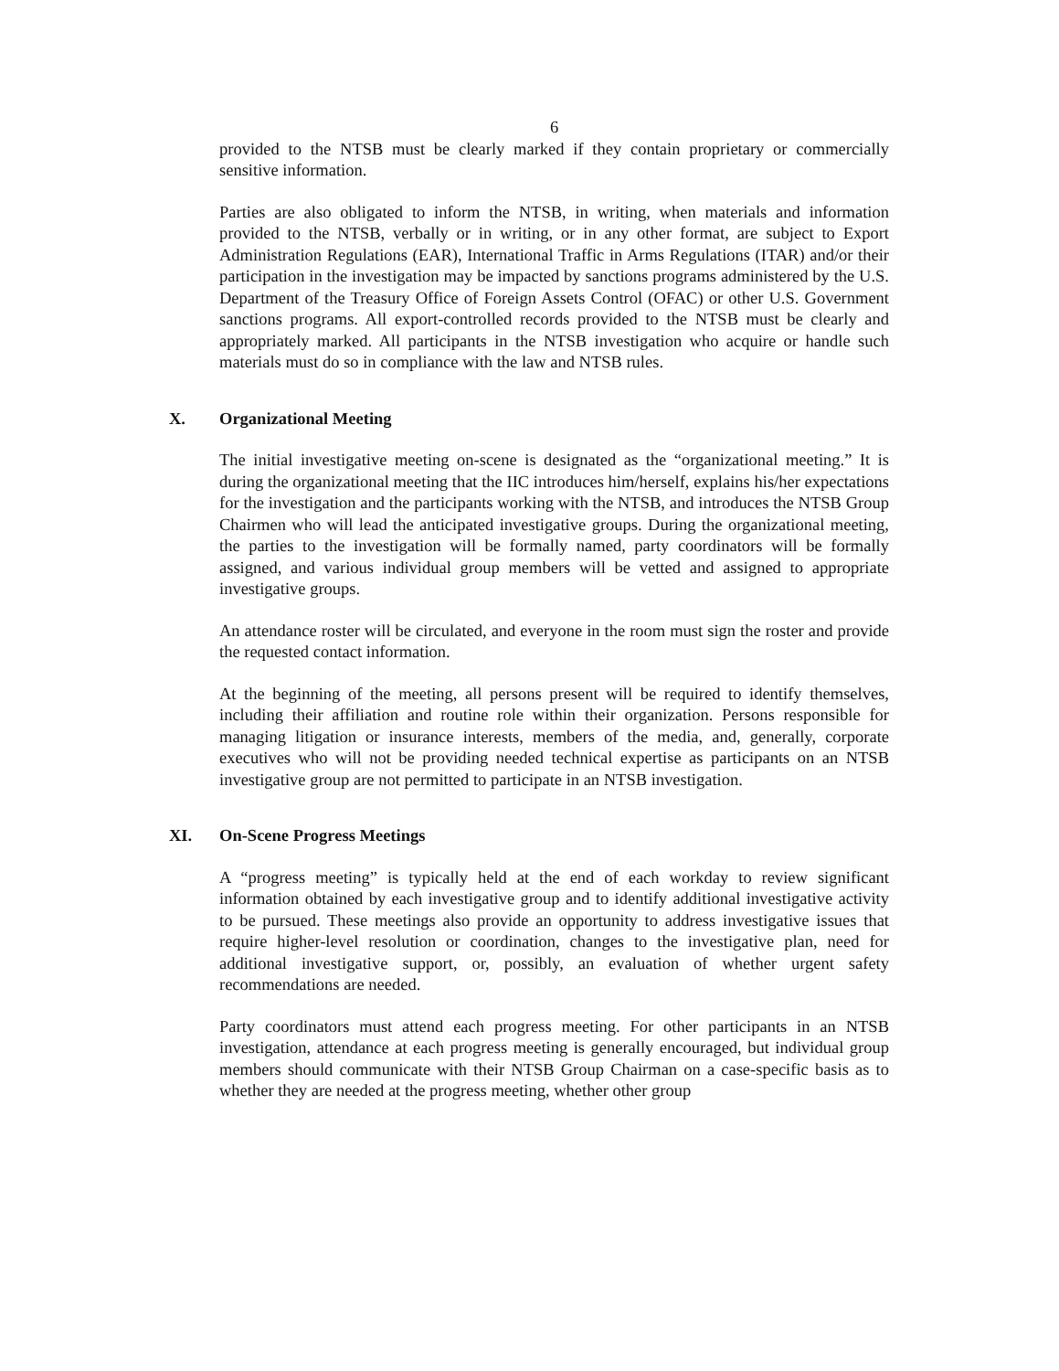6
provided to the NTSB must be clearly marked if they contain proprietary or commercially sensitive information.
Parties are also obligated to inform the NTSB, in writing, when materials and information provided to the NTSB, verbally or in writing, or in any other format, are subject to Export Administration Regulations (EAR), International Traffic in Arms Regulations (ITAR) and/or their participation in the investigation may be impacted by sanctions programs administered by the U.S. Department of the Treasury Office of Foreign Assets Control (OFAC) or other U.S. Government sanctions programs. All export-controlled records provided to the NTSB must be clearly and appropriately marked. All participants in the NTSB investigation who acquire or handle such materials must do so in compliance with the law and NTSB rules.
X. Organizational Meeting
The initial investigative meeting on-scene is designated as the “organizational meeting.” It is during the organizational meeting that the IIC introduces him/herself, explains his/her expectations for the investigation and the participants working with the NTSB, and introduces the NTSB Group Chairmen who will lead the anticipated investigative groups. During the organizational meeting, the parties to the investigation will be formally named, party coordinators will be formally assigned, and various individual group members will be vetted and assigned to appropriate investigative groups.
An attendance roster will be circulated, and everyone in the room must sign the roster and provide the requested contact information.
At the beginning of the meeting, all persons present will be required to identify themselves, including their affiliation and routine role within their organization. Persons responsible for managing litigation or insurance interests, members of the media, and, generally, corporate executives who will not be providing needed technical expertise as participants on an NTSB investigative group are not permitted to participate in an NTSB investigation.
XI. On-Scene Progress Meetings
A “progress meeting” is typically held at the end of each workday to review significant information obtained by each investigative group and to identify additional investigative activity to be pursued. These meetings also provide an opportunity to address investigative issues that require higher-level resolution or coordination, changes to the investigative plan, need for additional investigative support, or, possibly, an evaluation of whether urgent safety recommendations are needed.
Party coordinators must attend each progress meeting. For other participants in an NTSB investigation, attendance at each progress meeting is generally encouraged, but individual group members should communicate with their NTSB Group Chairman on a case-specific basis as to whether they are needed at the progress meeting, whether other group